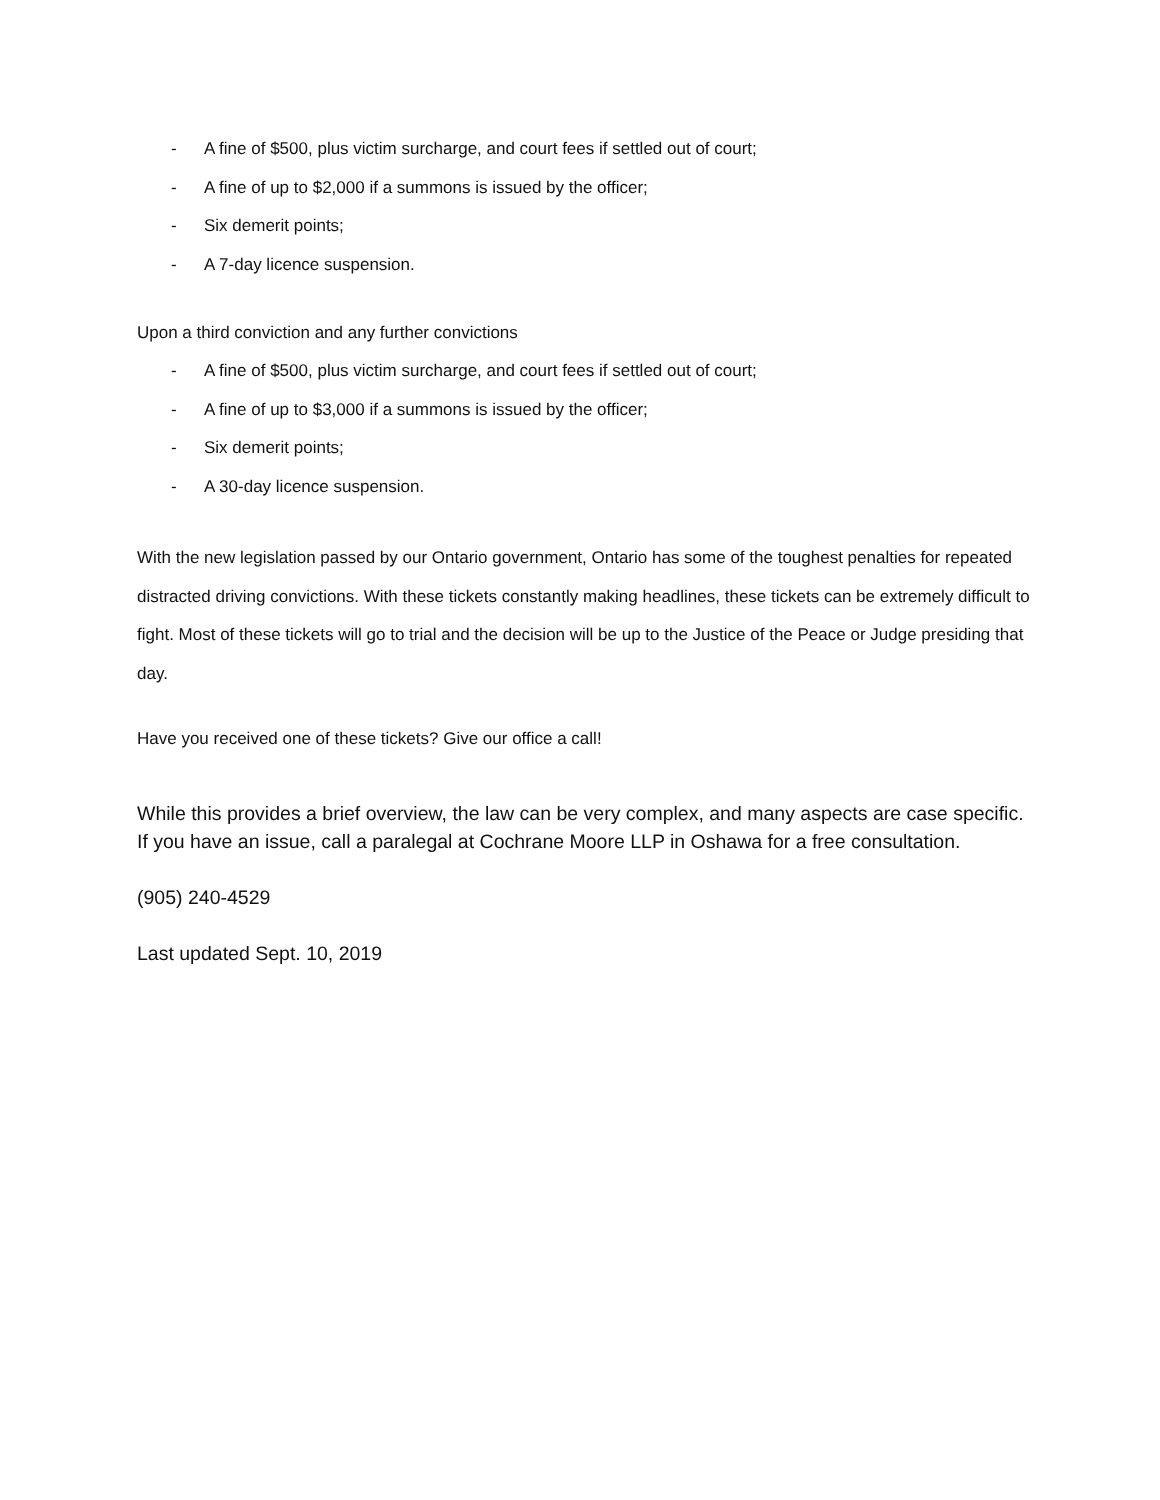- A fine of $500, plus victim surcharge, and court fees if settled out of court;
- A fine of up to $2,000 if a summons is issued by the officer;
- Six demerit points;
- A 7-day licence suspension.
Upon a third conviction and any further convictions
- A fine of $500, plus victim surcharge, and court fees if settled out of court;
- A fine of up to $3,000 if a summons is issued by the officer;
- Six demerit points;
- A 30-day licence suspension.
With the new legislation passed by our Ontario government, Ontario has some of the toughest penalties for repeated distracted driving convictions. With these tickets constantly making headlines, these tickets can be extremely difficult to fight. Most of these tickets will go to trial and the decision will be up to the Justice of the Peace or Judge presiding that day.
Have you received one of these tickets? Give our office a call!
While this provides a brief overview, the law can be very complex, and many aspects are case specific. If you have an issue, call a paralegal at Cochrane Moore LLP in Oshawa for a free consultation.
(905) 240-4529
Last updated Sept. 10, 2019